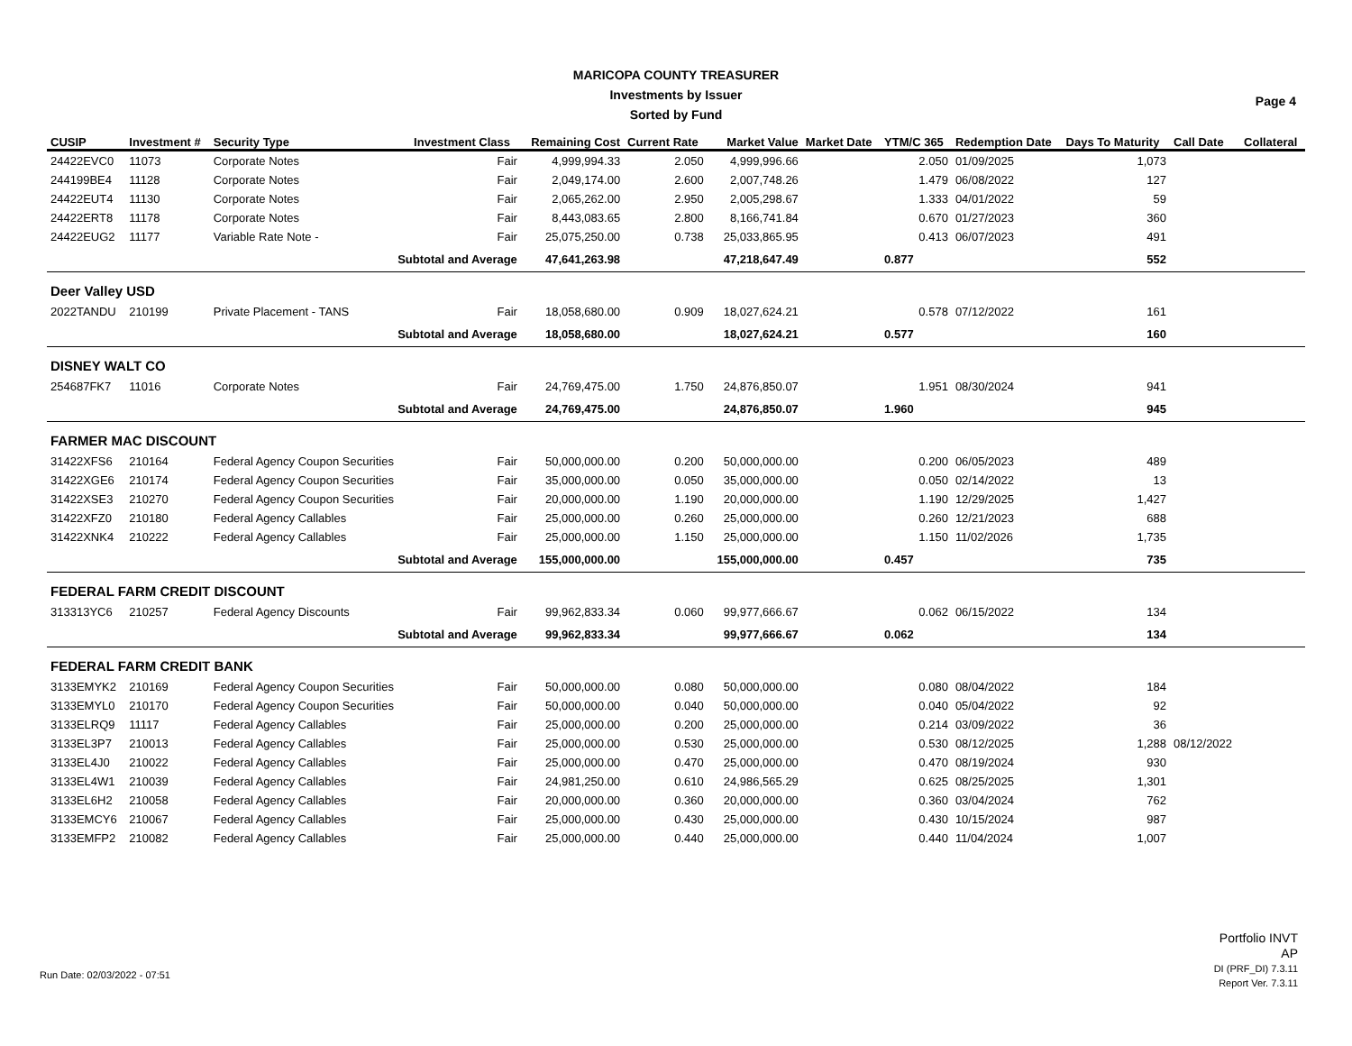MARICOPA COUNTY TREASURER
Investments by Issuer
Sorted by Fund
Page 4
| CUSIP | Investment # | Security Type | Investment Class | Remaining Cost | Current Rate | Market Value | Market Date | YTM/C 365 | Redemption Date | Days To Maturity | Call Date | Collateral |
| --- | --- | --- | --- | --- | --- | --- | --- | --- | --- | --- | --- | --- |
| 24422EVC0 | 11073 | Corporate Notes | Fair | 4,999,994.33 | 2.050 | 4,999,996.66 | | 2.050 | 01/09/2025 | 1,073 | | |
| 244199BE4 | 11128 | Corporate Notes | Fair | 2,049,174.00 | 2.600 | 2,007,748.26 | | 1.479 | 06/08/2022 | 127 | | |
| 24422EUT4 | 11130 | Corporate Notes | Fair | 2,065,262.00 | 2.950 | 2,005,298.67 | | 1.333 | 04/01/2022 | 59 | | |
| 24422ERT8 | 11178 | Corporate Notes | Fair | 8,443,083.65 | 2.800 | 8,166,741.84 | | 0.670 | 01/27/2023 | 360 | | |
| 24422EUG2 | 11177 | Variable Rate Note - | Fair | 25,075,250.00 | 0.738 | 25,033,865.95 | | 0.413 | 06/07/2023 | 491 | | |
| | | Subtotal and Average | | 47,641,263.98 | | 47,218,647.49 | | 0.877 | | 552 | | |
| Deer Valley USD | | | | | | | | | | | | |
| 2022TANDU | 210199 | Private Placement - TANS | Fair | 18,058,680.00 | 0.909 | 18,027,624.21 | | 0.578 | 07/12/2022 | 161 | | |
| | | Subtotal and Average | | 18,058,680.00 | | 18,027,624.21 | | 0.577 | | 160 | | |
| DISNEY WALT CO | | | | | | | | | | | | |
| 254687FK7 | 11016 | Corporate Notes | Fair | 24,769,475.00 | 1.750 | 24,876,850.07 | | 1.951 | 08/30/2024 | 941 | | |
| | | Subtotal and Average | | 24,769,475.00 | | 24,876,850.07 | | 1.960 | | 945 | | |
| FARMER MAC DISCOUNT | | | | | | | | | | | | |
| 31422XFS6 | 210164 | Federal Agency Coupon Securities | Fair | 50,000,000.00 | 0.200 | 50,000,000.00 | | 0.200 | 06/05/2023 | 489 | | |
| 31422XGE6 | 210174 | Federal Agency Coupon Securities | Fair | 35,000,000.00 | 0.050 | 35,000,000.00 | | 0.050 | 02/14/2022 | 13 | | |
| 31422XSE3 | 210270 | Federal Agency Coupon Securities | Fair | 20,000,000.00 | 1.190 | 20,000,000.00 | | 1.190 | 12/29/2025 | 1,427 | | |
| 31422XFZ0 | 210180 | Federal Agency Callables | Fair | 25,000,000.00 | 0.260 | 25,000,000.00 | | 0.260 | 12/21/2023 | 688 | | |
| 31422XNK4 | 210222 | Federal Agency Callables | Fair | 25,000,000.00 | 1.150 | 25,000,000.00 | | 1.150 | 11/02/2026 | 1,735 | | |
| | | Subtotal and Average | | 155,000,000.00 | | 155,000,000.00 | | 0.457 | | 735 | | |
| FEDERAL FARM CREDIT DISCOUNT | | | | | | | | | | | | |
| 313313YC6 | 210257 | Federal Agency Discounts | Fair | 99,962,833.34 | 0.060 | 99,977,666.67 | | 0.062 | 06/15/2022 | 134 | | |
| | | Subtotal and Average | | 99,962,833.34 | | 99,977,666.67 | | 0.062 | | 134 | | |
| FEDERAL FARM CREDIT BANK | | | | | | | | | | | | |
| 3133EMYK2 | 210169 | Federal Agency Coupon Securities | Fair | 50,000,000.00 | 0.080 | 50,000,000.00 | | 0.080 | 08/04/2022 | 184 | | |
| 3133EMYL0 | 210170 | Federal Agency Coupon Securities | Fair | 50,000,000.00 | 0.040 | 50,000,000.00 | | 0.040 | 05/04/2022 | 92 | | |
| 3133ELRQ9 | 11117 | Federal Agency Callables | Fair | 25,000,000.00 | 0.200 | 25,000,000.00 | | 0.214 | 03/09/2022 | 36 | | |
| 3133EL3P7 | 210013 | Federal Agency Callables | Fair | 25,000,000.00 | 0.530 | 25,000,000.00 | | 0.530 | 08/12/2025 | 1,288 | 08/12/2022 | |
| 3133EL4J0 | 210022 | Federal Agency Callables | Fair | 25,000,000.00 | 0.470 | 25,000,000.00 | | 0.470 | 08/19/2024 | 930 | | |
| 3133EL4W1 | 210039 | Federal Agency Callables | Fair | 24,981,250.00 | 0.610 | 24,986,565.29 | | 0.625 | 08/25/2025 | 1,301 | | |
| 3133EL6H2 | 210058 | Federal Agency Callables | Fair | 20,000,000.00 | 0.360 | 20,000,000.00 | | 0.360 | 03/04/2024 | 762 | | |
| 3133EMCY6 | 210067 | Federal Agency Callables | Fair | 25,000,000.00 | 0.430 | 25,000,000.00 | | 0.430 | 10/15/2024 | 987 | | |
| 3133EMFP2 | 210082 | Federal Agency Callables | Fair | 25,000,000.00 | 0.440 | 25,000,000.00 | | 0.440 | 11/04/2024 | 1,007 | | |
Portfolio INVT
AP
DI (PRF_DI) 7.3.11
Report Ver. 7.3.11
Run Date: 02/03/2022 - 07:51